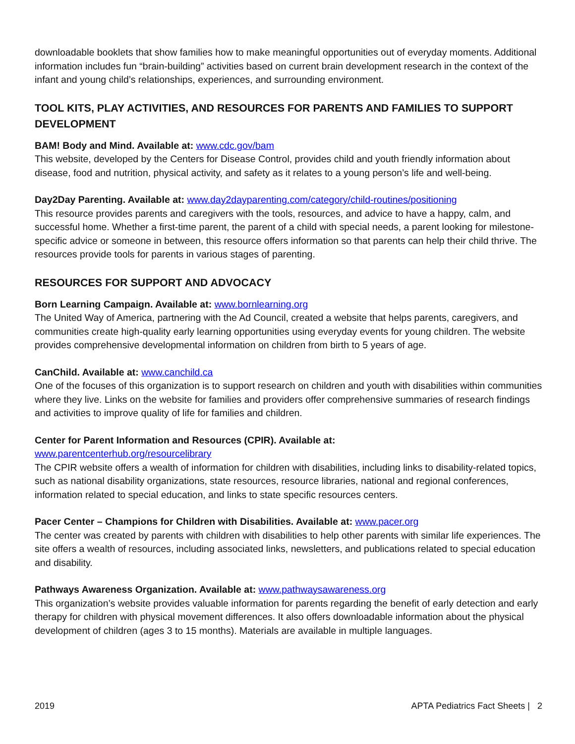downloadable booklets that show families how to make meaningful opportunities out of everyday moments. Additional information includes fun “brain-building” activities based on current brain development research in the context of the infant and young child’s relationships, experiences, and surrounding environment.
TOOL KITS, PLAY ACTIVITIES, AND RESOURCES FOR PARENTS AND FAMILIES TO SUPPORT DEVELOPMENT
BAM! Body and Mind. Available at: www.cdc.gov/bam
This website, developed by the Centers for Disease Control, provides child and youth friendly information about disease, food and nutrition, physical activity, and safety as it relates to a young person’s life and well-being.
Day2Day Parenting. Available at: www.day2dayparenting.com/category/child-routines/positioning
This resource provides parents and caregivers with the tools, resources, and advice to have a happy, calm, and successful home. Whether a first-time parent, the parent of a child with special needs, a parent looking for milestone-specific advice or someone in between, this resource offers information so that parents can help their child thrive. The resources provide tools for parents in various stages of parenting.
RESOURCES FOR SUPPORT AND ADVOCACY
Born Learning Campaign. Available at: www.bornlearning.org
The United Way of America, partnering with the Ad Council, created a website that helps parents, caregivers, and communities create high-quality early learning opportunities using everyday events for young children. The website provides comprehensive developmental information on children from birth to 5 years of age.
CanChild. Available at: www.canchild.ca
One of the focuses of this organization is to support research on children and youth with disabilities within communities where they live. Links on the website for families and providers offer comprehensive summaries of research findings and activities to improve quality of life for families and children.
Center for Parent Information and Resources (CPIR). Available at:
www.parentcenterhub.org/resourcelibrary
The CPIR website offers a wealth of information for children with disabilities, including links to disability-related topics, such as national disability organizations, state resources, resource libraries, national and regional conferences, information related to special education, and links to state specific resources centers.
Pacer Center – Champions for Children with Disabilities. Available at: www.pacer.org
The center was created by parents with children with disabilities to help other parents with similar life experiences. The site offers a wealth of resources, including associated links, newsletters, and publications related to special education and disability.
Pathways Awareness Organization. Available at: www.pathwaysawareness.org
This organization’s website provides valuable information for parents regarding the benefit of early detection and early therapy for children with physical movement differences. It also offers downloadable information about the physical development of children (ages 3 to 15 months). Materials are available in multiple languages.
2019 APTA Pediatrics Fact Sheets | 2